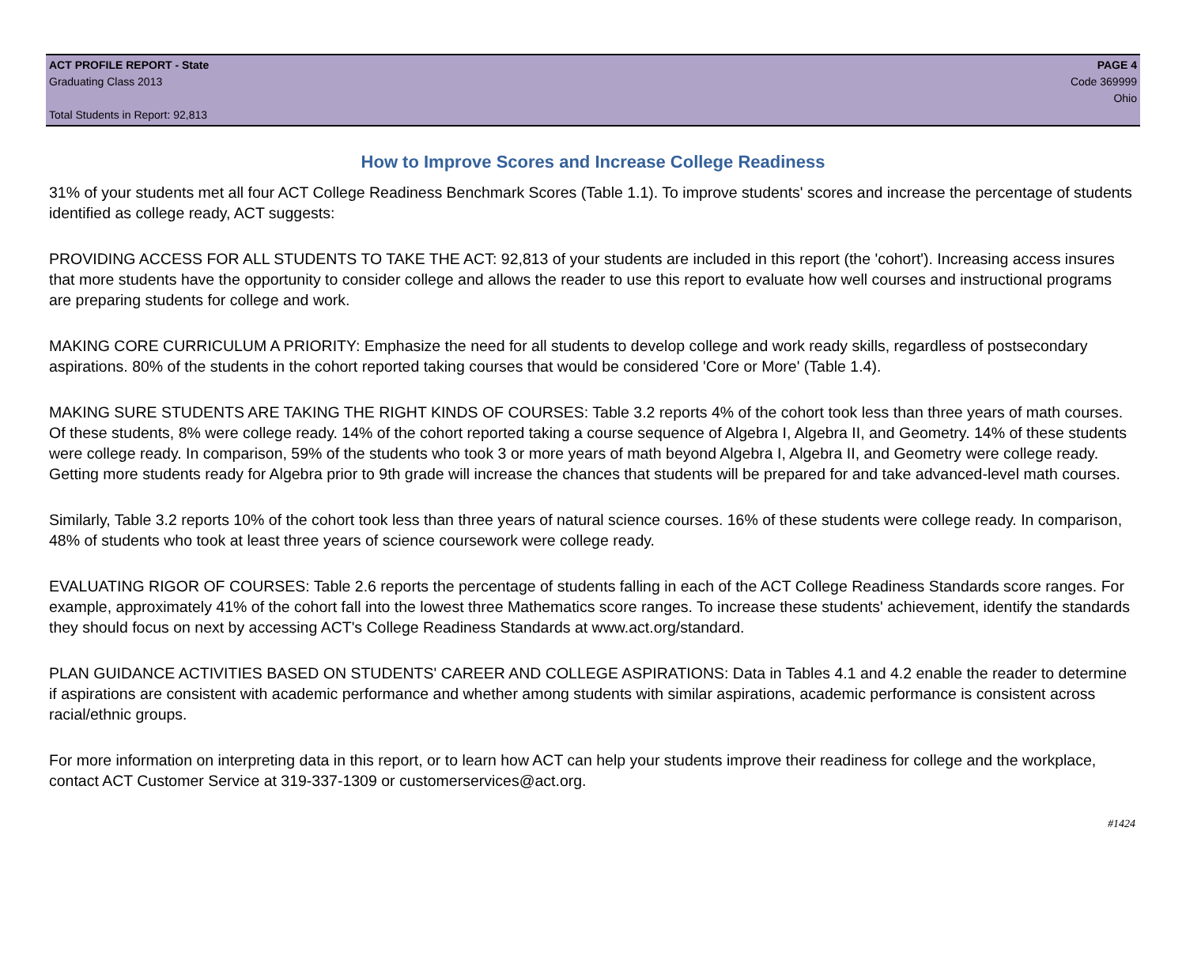ACT PROFILE REPORT - State PAGE 4
Graduating Class 2013 Code 369999
Ohio
Total Students in Report: 92,813
How to Improve Scores and Increase College Readiness
31% of your students met all four ACT College Readiness Benchmark Scores (Table 1.1). To improve students' scores and increase the percentage of students identified as college ready, ACT suggests:
PROVIDING ACCESS FOR ALL STUDENTS TO TAKE THE ACT: 92,813 of your students are included in this report (the 'cohort'). Increasing access insures that more students have the opportunity to consider college and allows the reader to use this report to evaluate how well courses and instructional programs are preparing students for college and work.
MAKING CORE CURRICULUM A PRIORITY: Emphasize the need for all students to develop college and work ready skills, regardless of postsecondary aspirations. 80% of the students in the cohort reported taking courses that would be considered 'Core or More' (Table 1.4).
MAKING SURE STUDENTS ARE TAKING THE RIGHT KINDS OF COURSES: Table 3.2 reports 4% of the cohort took less than three years of math courses. Of these students, 8% were college ready. 14% of the cohort reported taking a course sequence of Algebra I, Algebra II, and Geometry. 14% of these students were college ready. In comparison, 59% of the students who took 3 or more years of math beyond Algebra I, Algebra II, and Geometry were college ready. Getting more students ready for Algebra prior to 9th grade will increase the chances that students will be prepared for and take advanced-level math courses.
Similarly, Table 3.2 reports 10% of the cohort took less than three years of natural science courses. 16% of these students were college ready. In comparison, 48% of students who took at least three years of science coursework were college ready.
EVALUATING RIGOR OF COURSES: Table 2.6 reports the percentage of students falling in each of the ACT College Readiness Standards score ranges. For example, approximately 41% of the cohort fall into the lowest three Mathematics score ranges. To increase these students' achievement, identify the standards they should focus on next by accessing ACT's College Readiness Standards at www.act.org/standard.
PLAN GUIDANCE ACTIVITIES BASED ON STUDENTS' CAREER AND COLLEGE ASPIRATIONS: Data in Tables 4.1 and 4.2 enable the reader to determine if aspirations are consistent with academic performance and whether among students with similar aspirations, academic performance is consistent across racial/ethnic groups.
For more information on interpreting data in this report, or to learn how ACT can help your students improve their readiness for college and the workplace, contact ACT Customer Service at 319-337-1309 or customerservices@act.org.
#1424